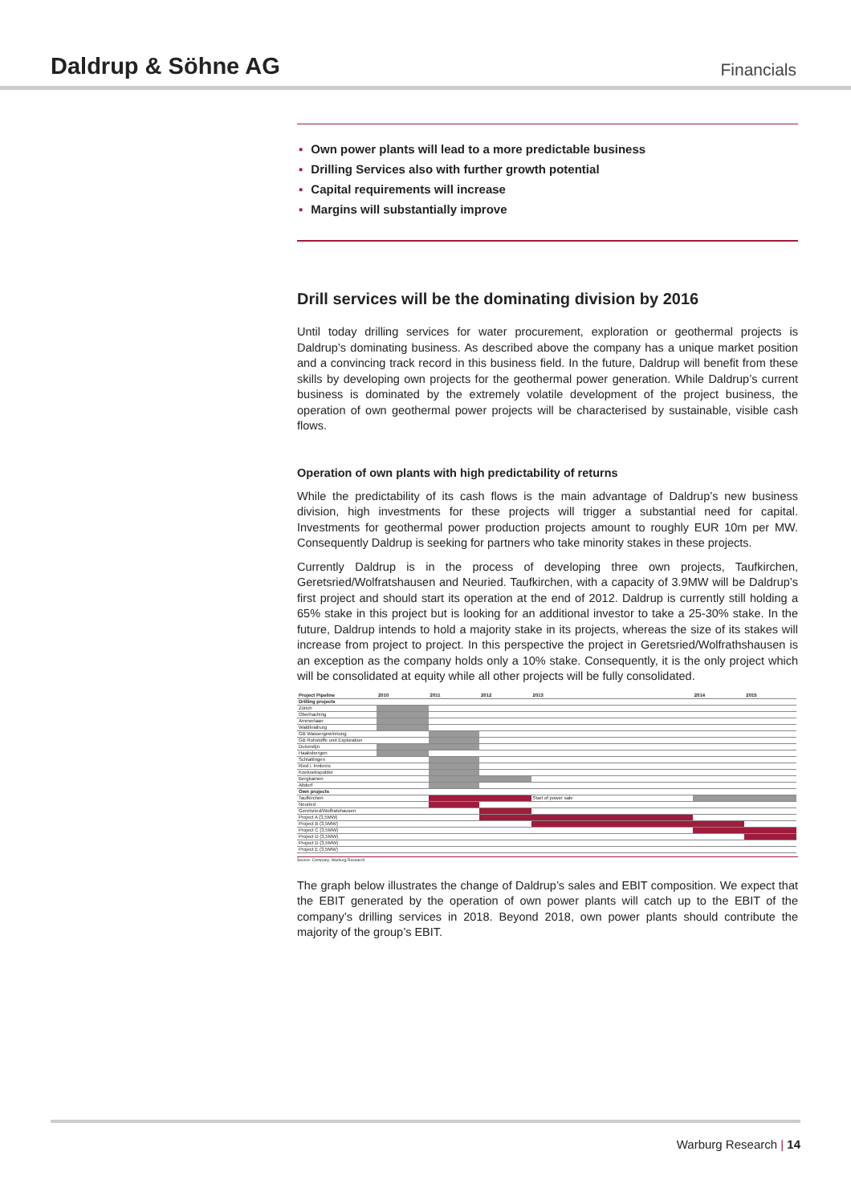Daldrup & Söhne AG
Financials
▪ Own power plants will lead to a more predictable business
▪ Drilling Services also with further growth potential
▪ Capital requirements will increase
▪ Margins will substantially improve
Drill services will be the dominating division by 2016
Until today drilling services for water procurement, exploration or geothermal projects is Daldrup’s dominating business. As described above the company has a unique market position and a convincing track record in this business field. In the future, Daldrup will benefit from these skills by developing own projects for the geothermal power generation. While Daldrup’s current business is dominated by the extremely volatile development of the project business, the operation of own geothermal power projects will be characterised by sustainable, visible cash flows.
Operation of own plants with high predictability of returns
While the predictability of its cash flows is the main advantage of Daldrup’s new business division, high investments for these projects will trigger a substantial need for capital. Investments for geothermal power production projects amount to roughly EUR 10m per MW. Consequently Daldrup is seeking for partners who take minority stakes in these projects.
Currently Daldrup is in the process of developing three own projects, Taufkirchen, Geretsried/Wolfratshausen and Neuried. Taufkirchen, with a capacity of 3.9MW will be Daldrup’s first project and should start its operation at the end of 2012. Daldrup is currently still holding a 65% stake in this project but is looking for an additional investor to take a 25-30% stake. In the future, Daldrup intends to hold a majority stake in its projects, whereas the size of its stakes will increase from project to project. In this perspective the project in Geretsried/Wolfrathshausen is an exception as the company holds only a 10% stake. Consequently, it is the only project which will be consolidated at equity while all other projects will be fully consolidated.
| Project Pipeline | 2010 | 2011 | 2012 | 2013 | 2014 | 2015 |
| --- | --- | --- | --- | --- | --- | --- |
| Drilling projects | | | | | | |
| Zürich | | | | | | |
| Oberhaching | | | | | | |
| Ammerlaan | | | | | | |
| Waldkraiburg | | | | | | |
| GB Wassergewinnung | | | | | | |
| GB Rohstoffe und Exploration | | | | | | |
| Duivestijn | | | | | | |
| Haaksbergen | | | | | | |
| Schlattingen | | | | | | |
| Ried i. Innkreis | | | | | | |
| Koekoekspolder | | | | | | |
| Bergkamen | | | | | | |
| Altdorf | | | | | | |
| Own projects | | | | | | |
| Taufkirchen | | | | Start of power sale | | |
| Neuried | | | | | | |
| Geretsried/Wolfratshausen | | | | | | |
| Project A (3,5MW) | | | | | | |
| Project B (3,5MW) | | | | | | |
| Project C (3,5MW) | | | | | | |
| Project D (3,5MW) | | | | | | |
| Project D (3,5MW) | | | | | | |
| Project E (3,5MW) | | | | | | |
Source: Company, Warburg Research
The graph below illustrates the change of Daldrup’s sales and EBIT composition. We expect that the EBIT generated by the operation of own power plants will catch up to the EBIT of the company’s drilling services in 2018. Beyond 2018, own power plants should contribute the majority of the group’s EBIT.
Warburg Research | 14